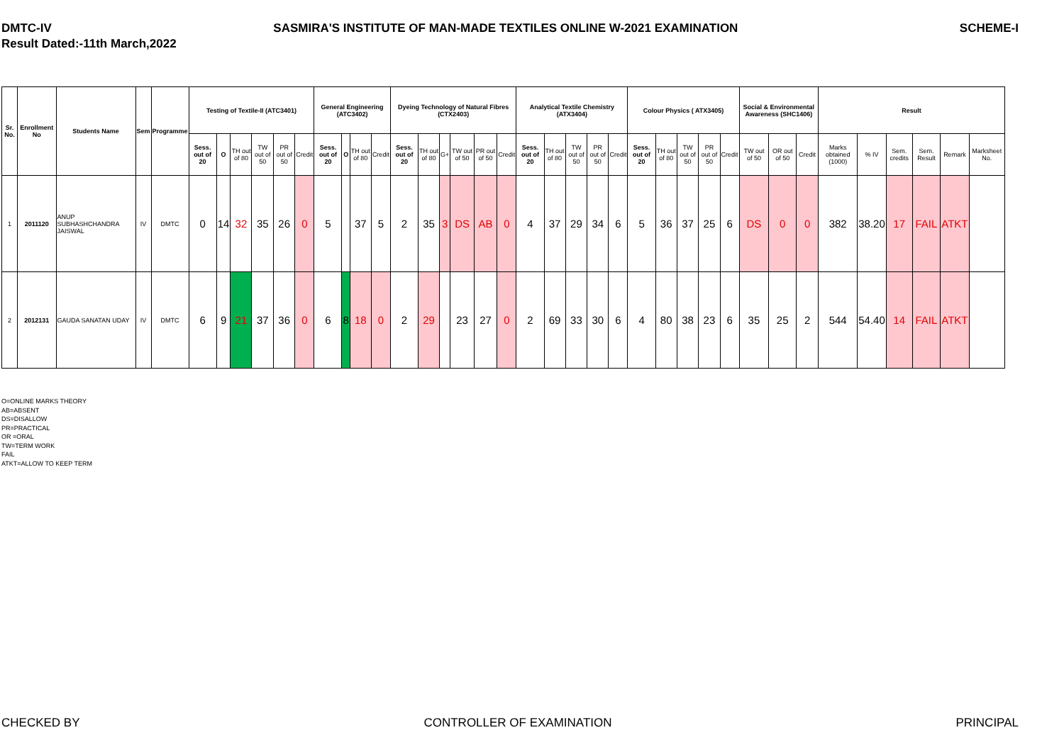DMTC-IV SASMIRA'S INSTITUTE OF MAN-MADE TEXTILES ONLINE W-2021 EXAMINATION SCHEME-I
Result Dated:-11th March,2022
| Sr. No. | Enrollment No | Students Name | Sem | Programme | Testing of Textile-II (ATC3401) | | | | | | General Engineering (ATC3402) | | | | Dyeing Technology of Natural Fibres (CTX2403) | | | | | | Analytical Textile Chemistry (ATX3404) | | | | | Colour Physics ( ATX3405) | | | | | Social & Environmental Awareness (SHC1406) | | | Result | | | | | |
| --- | --- | --- | --- | --- | --- | --- | --- | --- | --- | --- | --- | --- | --- | --- | --- | --- | --- | --- | --- | --- | --- | --- | --- | --- | --- | --- | --- | --- | --- | --- | --- | --- | --- | --- | --- | --- | --- | --- | --- |
| | | | | | Sess. out of 20 | O | TH out of 80 | TW out of 50 | PR out of 50 | Credit | Sess. out of 20 | O | TH out of 80 | Credit | Sess. out of 20 | TH out of 80 | G+ | TW out of 50 | PR out of 50 | Credit | Sess. out of 20 | TH out of 80 | TW out of 50 | PR out of 50 | Credit | Sess. out of 20 | TH out of 80 | TW out of 50 | PR out of 50 | Credit | TW out of 50 | OR out of 50 | Credit | Marks obtained (1000) | % IV | Sem. credits | Sem. Result | Remark | Marksheet No. |
| 1 | 2011120 | ANUP SUBHASHCHANDRA JAISWAL | IV | DMTC | 0 | 14 | 32 | 35 | 26 | 0 | 5 | | 37 | 5 | 2 | 35 | 3 | DS | AB | 0 | 4 | 37 | 29 | 34 | 6 | 5 | 36 | 37 | 25 | 6 | DS | 0 | 0 | 382 | 38.20 | 17 | FAIL | ATKT | |
| 2 | 2012131 | GAUDA SANATAN UDAY | IV | DMTC | 6 | 9 | 21 | 37 | 36 | 0 | 6 | 8 | 18 | 0 | 2 | 29 | | 23 | 27 | 0 | 2 | 69 | 33 | 30 | 6 | 4 | 80 | 38 | 23 | 6 | 35 | 25 | 2 | 544 | 54.40 | 14 | FAIL | ATKT | |
O=ONLINE MARKS THEORY
AB=ABSENT
DS=DISALLOW
PR=PRACTICAL
OR =ORAL
TW=TERM WORK
FAIL
ATKT=ALLOW TO KEEP TERM
CHECKED BY CONTROLLER OF EXAMINATION PRINCIPAL